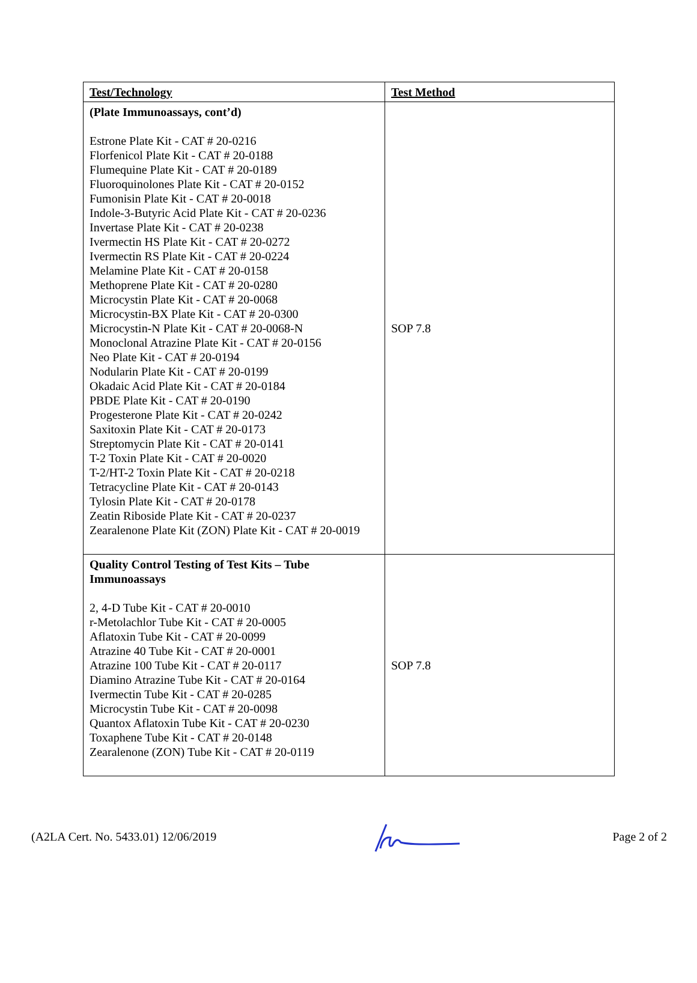| Test/Technology | Test Method |
| --- | --- |
| (Plate Immunoassays, cont’d) Estrone Plate Kit - CAT # 20-0216 Florfenicol Plate Kit - CAT # 20-0188 Flumequine Plate Kit - CAT # 20-0189 Fluoroquinolones Plate Kit - CAT # 20-0152 Fumonisin Plate Kit - CAT # 20-0018 Indole-3-Butyric Acid Plate Kit - CAT # 20-0236 Invertase Plate Kit - CAT # 20-0238 Ivermectin HS Plate Kit - CAT # 20-0272 Ivermectin RS Plate Kit - CAT # 20-0224 Melamine Plate Kit - CAT # 20-0158 Methoprene Plate Kit - CAT # 20-0280 Microcystin Plate Kit - CAT # 20-0068 Microcystin-BX Plate Kit - CAT # 20-0300 Microcystin-N Plate Kit - CAT # 20-0068-N Monoclonal Atrazine Plate Kit - CAT # 20-0156 Neo Plate Kit - CAT # 20-0194 Nodularin Plate Kit - CAT # 20-0199 Okadaic Acid Plate Kit - CAT # 20-0184 PBDE Plate Kit - CAT # 20-0190 Progesterone Plate Kit - CAT # 20-0242 Saxitoxin Plate Kit - CAT # 20-0173 Streptomycin Plate Kit - CAT # 20-0141 T-2 Toxin Plate Kit - CAT # 20-0020 T-2/HT-2 Toxin Plate Kit - CAT # 20-0218 Tetracycline Plate Kit - CAT # 20-0143 Tylosin Plate Kit - CAT # 20-0178 Zeatin Riboside Plate Kit - CAT # 20-0237 Zearalenone Plate Kit (ZON) Plate Kit - CAT # 20-0019 | SOP 7.8 |
| Quality Control Testing of Test Kits – Tube Immunoassays 2, 4-D Tube Kit - CAT # 20-0010 r-Metolachlor Tube Kit - CAT # 20-0005 Aflatoxin Tube Kit - CAT # 20-0099 Atrazine 40 Tube Kit - CAT # 20-0001 Atrazine 100 Tube Kit - CAT # 20-0117 Diamino Atrazine Tube Kit - CAT # 20-0164 Ivermectin Tube Kit - CAT # 20-0285 Microcystin Tube Kit - CAT # 20-0098 Quantox Aflatoxin Tube Kit - CAT # 20-0230 Toxaphene Tube Kit - CAT # 20-0148 Zearalenone (ZON) Tube Kit - CAT # 20-0119 | SOP 7.8 |
(A2LA Cert. No. 5433.01) 12/06/2019 Page 2 of 2